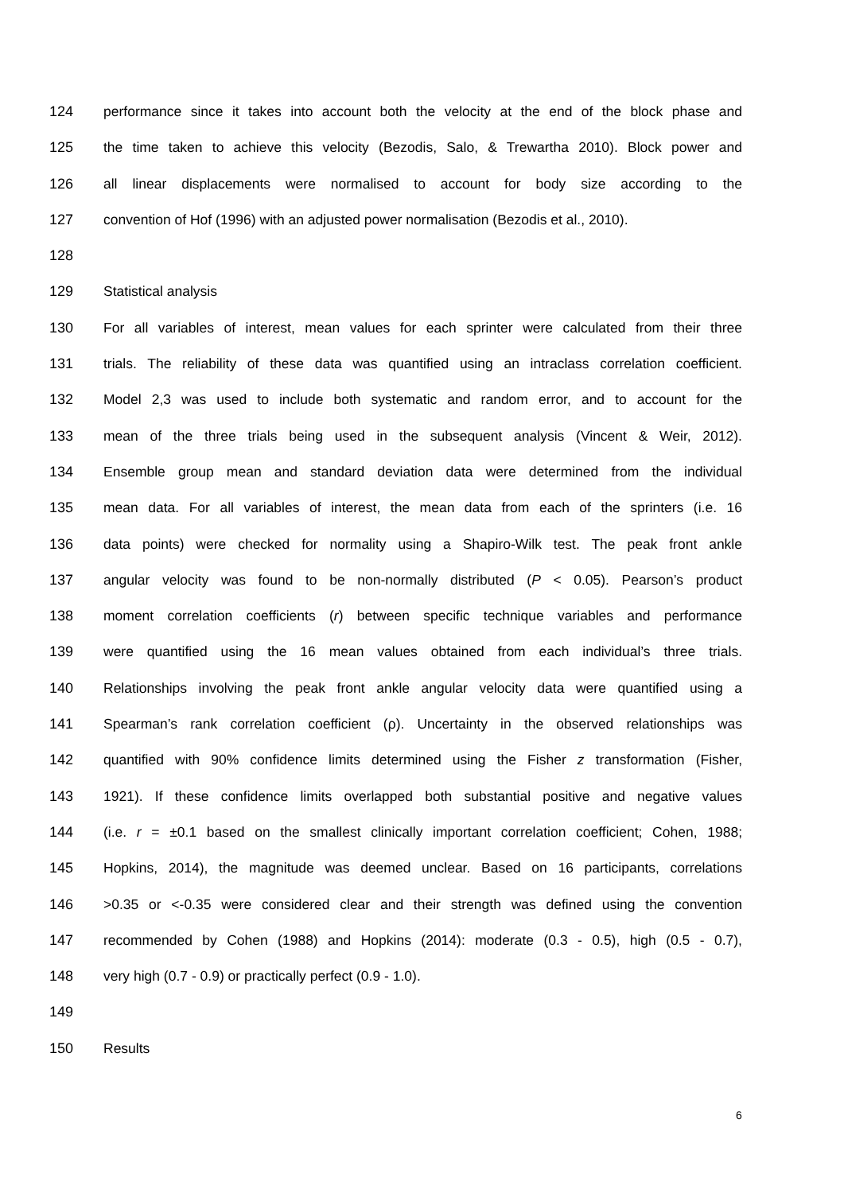124 performance since it takes into account both the velocity at the end of the block phase and
125 the time taken to achieve this velocity (Bezodis, Salo, & Trewartha 2010). Block power and
126 all linear displacements were normalised to account for body size according to the
127 convention of Hof (1996) with an adjusted power normalisation (Bezodis et al., 2010).
128
129 Statistical analysis
130 For all variables of interest, mean values for each sprinter were calculated from their three
131 trials. The reliability of these data was quantified using an intraclass correlation coefficient.
132 Model 2,3 was used to include both systematic and random error, and to account for the
133 mean of the three trials being used in the subsequent analysis (Vincent & Weir, 2012).
134 Ensemble group mean and standard deviation data were determined from the individual
135 mean data. For all variables of interest, the mean data from each of the sprinters (i.e. 16
136 data points) were checked for normality using a Shapiro-Wilk test. The peak front ankle
137 angular velocity was found to be non-normally distributed (P < 0.05). Pearson’s product
138 moment correlation coefficients (r) between specific technique variables and performance
139 were quantified using the 16 mean values obtained from each individual’s three trials.
140 Relationships involving the peak front ankle angular velocity data were quantified using a
141 Spearman’s rank correlation coefficient (ρ). Uncertainty in the observed relationships was
142 quantified with 90% confidence limits determined using the Fisher z transformation (Fisher,
143 1921). If these confidence limits overlapped both substantial positive and negative values
144 (i.e. r = ±0.1 based on the smallest clinically important correlation coefficient; Cohen, 1988;
145 Hopkins, 2014), the magnitude was deemed unclear. Based on 16 participants, correlations
146 >0.35 or <-0.35 were considered clear and their strength was defined using the convention
147 recommended by Cohen (1988) and Hopkins (2014): moderate (0.3 - 0.5), high (0.5 - 0.7),
148 very high (0.7 - 0.9) or practically perfect (0.9 - 1.0).
149
150 Results
6